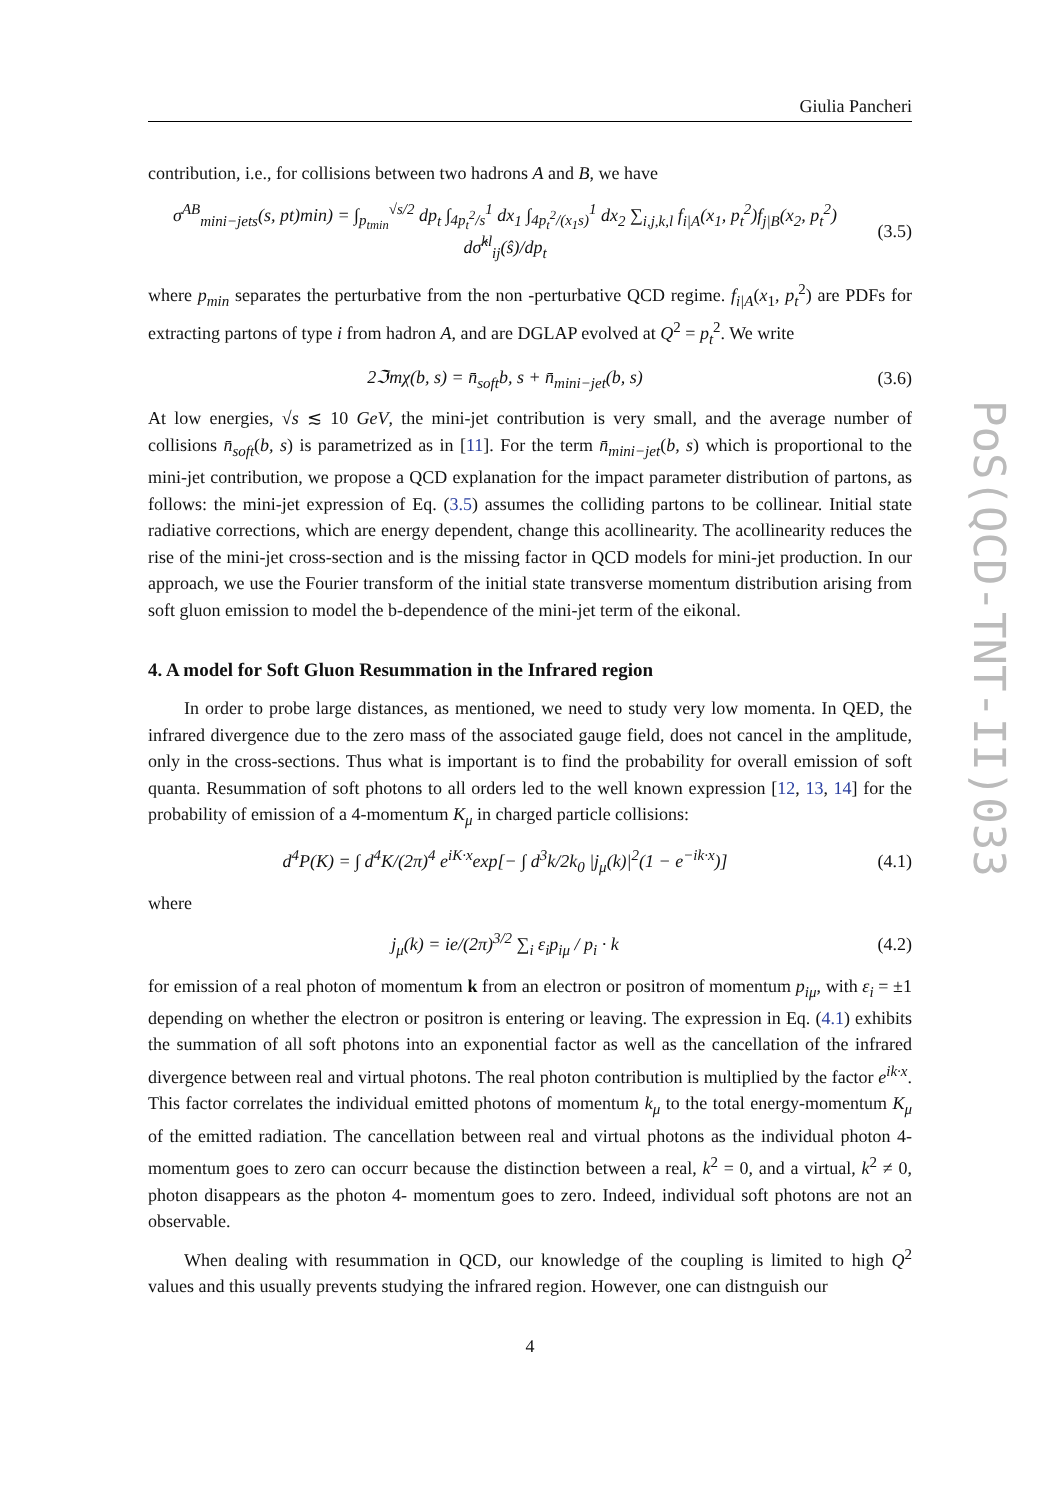PoS(QCD-TNT-II)033
Giulia Pancheri
contribution, i.e., for collisions between two hadrons A and B, we have
σ<sup>AB</sup><sub>mini−jets</sub>(s, pt)min) = ∫<sub>p<sub>tmin</sub></sub><sup>√s/2</sup> dp<sub>t</sub> ∫<sub>4p<sub>t</sub><sup>2</sup>/s</sub><sup>1</sup> dx<sub>1</sub> ∫<sub>4p<sub>t</sub><sup>2</sup>/(x<sub>1</sub>s)</sub><sup>1</sup> dx<sub>2</sub> ∑<sub>i,j,k,l</sub> f<sub>i|A</sub>(x<sub>1</sub>, p<sub>t</sub><sup>2</sup>)f<sub>j|B</sub>(x<sub>2</sub>, p<sub>t</sub><sup>2</sup>) dσ̂<sup>kl</sup><sub>ij</sub>(ŝ)/dp<sub>t</sub>
(3.5)
where p<sub>min</sub> separates the perturbative from the non -perturbative QCD regime. f<sub>i|A</sub>(x<sub>1</sub>, p<sub>t</sub><sup>2</sup>) are PDFs for extracting partons of type i from hadron A, and are DGLAP evolved at Q<sup>2</sup> = p<sub>t</sub><sup>2</sup>. We write
2ℑmχ(b, s) = n̄<sub>soft</sub>b, s + n̄<sub>mini−jet</sub>(b, s)
(3.6)
At low energies, √s ≲ 10 GeV, the mini-jet contribution is very small, and the average number of collisions n̄<sub>soft</sub>(b, s) is parametrized as in [11]. For the term n̄<sub>mini−jet</sub>(b, s) which is proportional to the mini-jet contribution, we propose a QCD explanation for the impact parameter distribution of partons, as follows: the mini-jet expression of Eq. (3.5) assumes the colliding partons to be collinear. Initial state radiative corrections, which are energy dependent, change this acollinearity. The acollinearity reduces the rise of the mini-jet cross-section and is the missing factor in QCD models for mini-jet production. In our approach, we use the Fourier transform of the initial state transverse momentum distribution arising from soft gluon emission to model the b-dependence of the mini-jet term of the eikonal.
4. A model for Soft Gluon Resummation in the Infrared region
In order to probe large distances, as mentioned, we need to study very low momenta. In QED, the infrared divergence due to the zero mass of the associated gauge field, does not cancel in the amplitude, only in the cross-sections. Thus what is important is to find the probability for overall emission of soft quanta. Resummation of soft photons to all orders led to the well known expression [12, 13, 14] for the probability of emission of a 4-momentum K<sub>μ</sub> in charged particle collisions:
d<sup>4</sup>P(K) = ∫ d<sup>4</sup>K/(2π)<sup>4</sup> e<sup>iK·x</sup>exp[− ∫ d<sup>3</sup>k/2k<sub>0</sub> |j<sub>μ</sub>(k)|<sup>2</sup>(1 − e<sup>−ik·x</sup>)]
(4.1)
where
j<sub>μ</sub>(k) = ie/(2π)<sup>3/2</sup> ∑<sub>i</sub> ε<sub>i</sub>p<sub>iμ</sub> / p<sub>i</sub> · k
(4.2)
for emission of a real photon of momentum k from an electron or positron of momentum p<sub>iμ</sub>, with ε<sub>i</sub> = ±1 depending on whether the electron or positron is entering or leaving. The expression in Eq. (4.1) exhibits the summation of all soft photons into an exponential factor as well as the cancellation of the infrared divergence between real and virtual photons. The real photon contribution is multiplied by the factor e<sup>ik·x</sup>. This factor correlates the individual emitted photons of momentum k<sub>μ</sub> to the total energy-momentum K<sub>μ</sub> of the emitted radiation. The cancellation between real and virtual photons as the individual photon 4-momentum goes to zero can occurr because the distinction between a real, k<sup>2</sup> = 0, and a virtual, k<sup>2</sup> ≠ 0, photon disappears as the photon 4- momentum goes to zero. Indeed, individual soft photons are not an observable.
When dealing with resummation in QCD, our knowledge of the coupling is limited to high Q<sup>2</sup> values and this usually prevents studying the infrared region. However, one can distnguish our
4